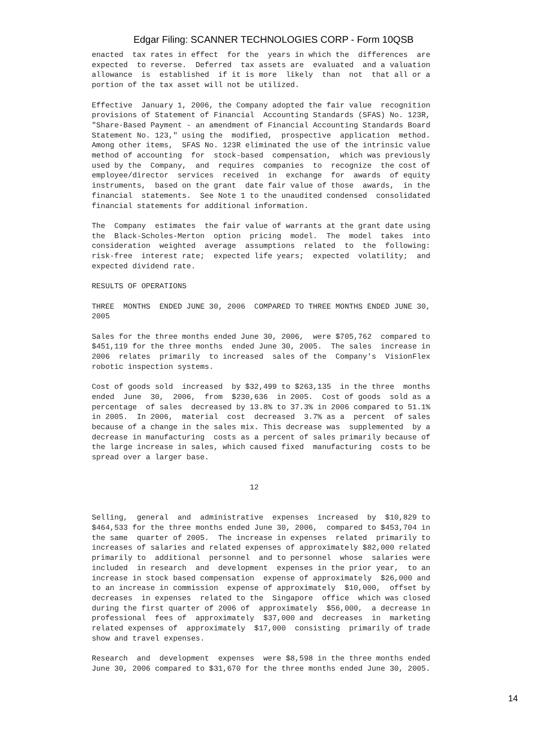Edgar Filing: SCANNER TECHNOLOGIES CORP - Form 10QSB
enacted  tax rates in effect  for the  years in which the  differences  are
expected  to reverse.  Deferred  tax assets are  evaluated  and a valuation
allowance  is  established  if it is more  likely  than  not  that all or a
portion of the tax asset will not be utilized.

Effective  January 1, 2006, the Company adopted the fair value  recognition
provisions of Statement of Financial  Accounting Standards (SFAS) No. 123R,
"Share-Based Payment - an amendment of Financial Accounting Standards Board
Statement No. 123," using the  modified,  prospective  application  method.
Among other items,  SFAS No. 123R eliminated the use of the intrinsic value
method of accounting  for  stock-based  compensation,  which was previously
used by the  Company,  and  requires  companies  to  recognize  the cost of
employee/director  services  received  in  exchange  for  awards  of equity
instruments,  based on the grant  date fair value of those  awards,  in the
financial  statements.  See Note 1 to the unaudited condensed  consolidated
financial statements for additional information.

The  Company  estimates  the fair value of warrants at the grant date using
the  Black-Scholes-Merton  option  pricing  model.  The  model  takes  into
consideration  weighted  average  assumptions  related  to  the  following:
risk-free  interest rate;  expected life years;  expected  volatility;  and
expected dividend rate.

RESULTS OF OPERATIONS

THREE  MONTHS  ENDED JUNE 30, 2006  COMPARED TO THREE MONTHS ENDED JUNE 30,
2005

Sales for the three months ended June 30, 2006,  were $705,762  compared to
$451,119 for the three months  ended June 30, 2005.  The sales  increase in
2006  relates  primarily  to increased  sales of the  Company's  VisionFlex
robotic inspection systems.

Cost of goods sold  increased  by $32,499 to $263,135  in the three  months
ended  June  30,  2006,  from  $230,636  in 2005.  Cost of goods  sold as a
percentage  of sales  decreased by 13.8% to 37.3% in 2006 compared to 51.1%
in 2005.  In 2006,  material  cost  decreased  3.7% as a  percent  of sales
because of a change in the sales mix. This decrease was  supplemented  by a
decrease in manufacturing  costs as a percent of sales primarily because of
the large increase in sales, which caused fixed  manufacturing  costs to be
spread over a larger base.


                                   12


Selling,  general  and  administrative  expenses  increased  by  $10,829 to
$464,533 for the three months ended June 30, 2006,  compared to $453,704 in
the same  quarter of 2005.  The increase in expenses  related  primarily to
increases of salaries and related expenses of approximately $82,000 related
primarily to  additional  personnel  and to personnel  whose  salaries were
included  in research  and  development  expenses in the prior year,  to an
increase in stock based compensation  expense of approximately  $26,000 and
to an increase in commission  expense of approximately  $10,000,  offset by
decreases  in expenses  related to the  Singapore  office  which was closed
during the first quarter of 2006 of  approximately  $56,000,  a decrease in
professional  fees of  approximately  $37,000 and  decreases  in  marketing
related expenses of  approximately  $17,000  consisting  primarily of trade
show and travel expenses.

Research  and  development  expenses  were $8,598 in the three months ended
June 30, 2006 compared to $31,670 for the three months ended June 30, 2005.
14